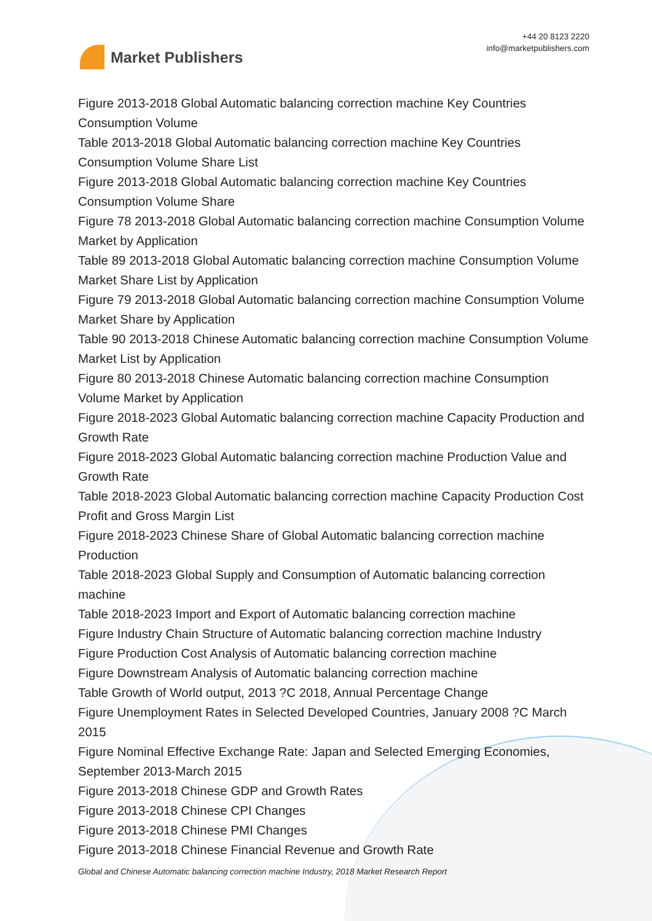Market Publishers
+44 20 8123 2220
info@marketpublishers.com
Figure 2013-2018 Global Automatic balancing correction machine Key Countries Consumption Volume
Table 2013-2018 Global Automatic balancing correction machine Key Countries Consumption Volume Share List
Figure 2013-2018 Global Automatic balancing correction machine Key Countries Consumption Volume Share
Figure 78 2013-2018 Global Automatic balancing correction machine Consumption Volume Market by Application
Table 89 2013-2018 Global Automatic balancing correction machine Consumption Volume Market Share List by Application
Figure 79 2013-2018 Global Automatic balancing correction machine Consumption Volume Market Share by Application
Table 90 2013-2018 Chinese Automatic balancing correction machine Consumption Volume Market List by Application
Figure 80 2013-2018 Chinese Automatic balancing correction machine Consumption Volume Market by Application
Figure 2018-2023 Global Automatic balancing correction machine Capacity Production and Growth Rate
Figure 2018-2023 Global Automatic balancing correction machine Production Value and Growth Rate
Table 2018-2023 Global Automatic balancing correction machine Capacity Production Cost Profit and Gross Margin List
Figure 2018-2023 Chinese Share of Global Automatic balancing correction machine Production
Table 2018-2023 Global Supply and Consumption of Automatic balancing correction machine
Table 2018-2023 Import and Export of Automatic balancing correction machine
Figure Industry Chain Structure of Automatic balancing correction machine Industry
Figure Production Cost Analysis of Automatic balancing correction machine
Figure Downstream Analysis of Automatic balancing correction machine
Table Growth of World output, 2013 ?C 2018, Annual Percentage Change
Figure Unemployment Rates in Selected Developed Countries, January 2008 ?C March 2015
Figure Nominal Effective Exchange Rate: Japan and Selected Emerging Economies, September 2013-March 2015
Figure 2013-2018 Chinese GDP and Growth Rates
Figure 2013-2018 Chinese CPI Changes
Figure 2013-2018 Chinese PMI Changes
Figure 2013-2018 Chinese Financial Revenue and Growth Rate
Global and Chinese Automatic balancing correction machine Industry, 2018 Market Research Report